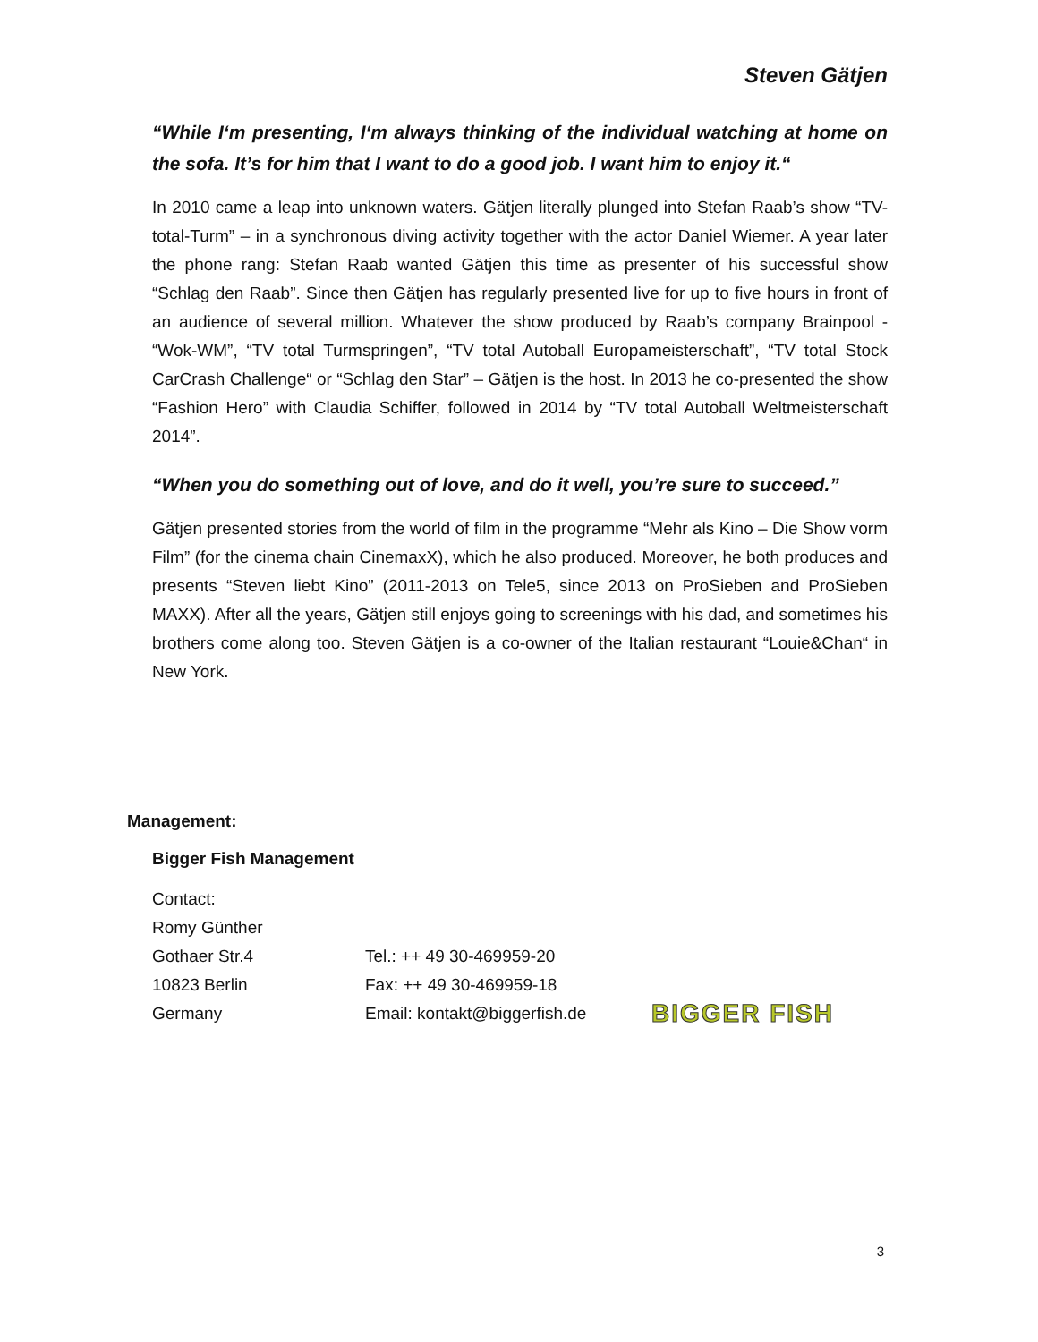Steven Gätjen
“While I‘m presenting, I‘m always thinking of the individual watching at home on the sofa. It’s for him that I want to do a good job. I want him to enjoy it.“
In 2010 came a leap into unknown waters. Gätjen literally plunged into Stefan Raab’s show “TV-total-Turm” – in a synchronous diving activity together with the actor Daniel Wiemer. A year later the phone rang: Stefan Raab wanted Gätjen this time as presenter of his successful show “Schlag den Raab”. Since then Gätjen has regularly presented live for up to five hours in front of an audience of several million. Whatever the show produced by Raab’s company Brainpool - “Wok-WM”, “TV total Turmspringen”, “TV total Autoball Europameisterschaft”, “TV total Stock CarCrash Challenge“ or “Schlag den Star” – Gätjen is the host. In 2013 he co-presented the show “Fashion Hero” with Claudia Schiffer, followed in 2014 by “TV total Autoball Weltmeisterschaft 2014”.
“When you do something out of love, and do it well, you’re sure to succeed.”
Gätjen presented stories from the world of film in the programme “Mehr als Kino – Die Show vorm Film” (for the cinema chain CinemaxX), which he also produced. Moreover, he both produces and presents “Steven liebt Kino” (2011-2013 on Tele5, since 2013 on ProSieben and ProSieben MAXX). After all the years, Gätjen still enjoys going to screenings with his dad, and sometimes his brothers come along too. Steven Gätjen is a co-owner of the Italian restaurant “Louie&Chan“ in New York.
Management:
Bigger Fish Management
Contact:
Romy Günther
Gothaer Str.4
10823 Berlin
Germany
Tel.: ++ 49 30-469959-20
Fax: ++ 49 30-469959-18
Email: kontakt@biggerfish.de
BIGGER FISH
3